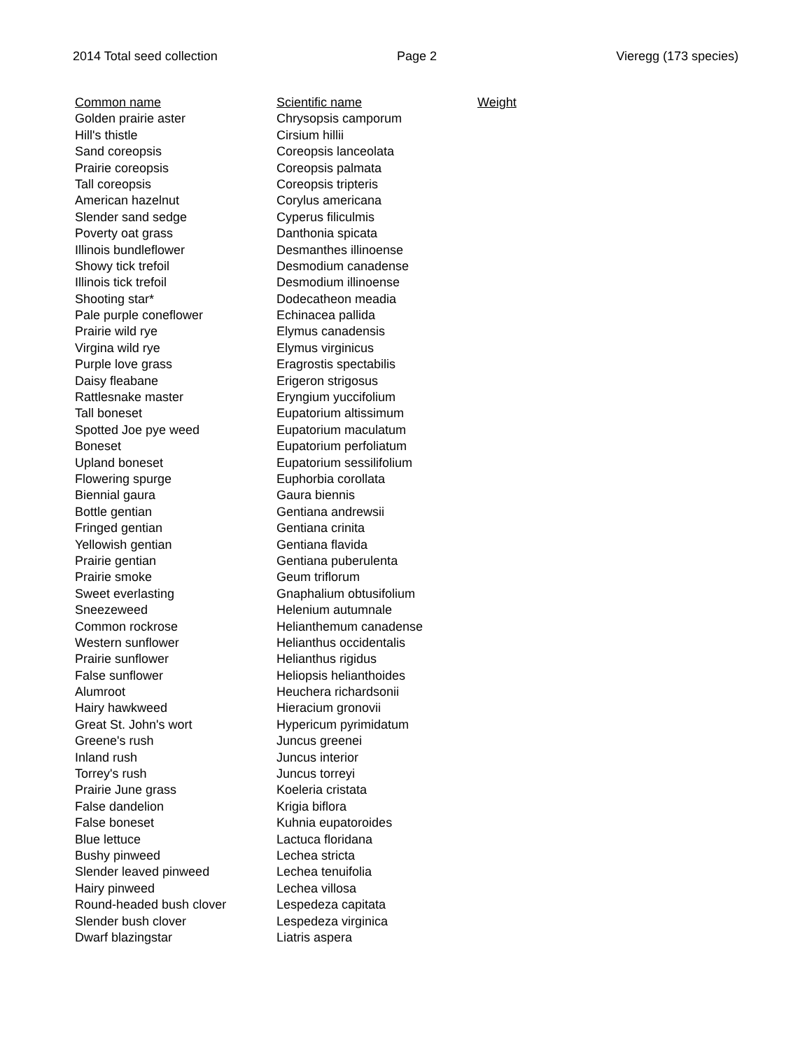2014 Total seed collection Page 2 Vieregg (173 species)
| Common name | Scientific name | Weight |
| --- | --- | --- |
| Golden prairie aster | Chrysopsis camporum | |
| Hill's thistle | Cirsium hillii | |
| Sand coreopsis | Coreopsis lanceolata | |
| Prairie coreopsis | Coreopsis palmata | |
| Tall coreopsis | Coreopsis tripteris | |
| American hazelnut | Corylus americana | |
| Slender sand sedge | Cyperus filiculmis | |
| Poverty oat grass | Danthonia spicata | |
| Illinois bundleflower | Desmanthes illinoense | |
| Showy tick trefoil | Desmodium canadense | |
| Illinois tick trefoil | Desmodium illinoense | |
| Shooting star* | Dodecatheon meadia | |
| Pale purple coneflower | Echinacea pallida | |
| Prairie wild rye | Elymus canadensis | |
| Virgina wild rye | Elymus virginicus | |
| Purple love grass | Eragrostis spectabilis | |
| Daisy fleabane | Erigeron strigosus | |
| Rattlesnake master | Eryngium yuccifolium | |
| Tall boneset | Eupatorium altissimum | |
| Spotted Joe pye weed | Eupatorium maculatum | |
| Boneset | Eupatorium perfoliatum | |
| Upland boneset | Eupatorium sessilifolium | |
| Flowering spurge | Euphorbia corollata | |
| Biennial gaura | Gaura biennis | |
| Bottle gentian | Gentiana andrewsii | |
| Fringed gentian | Gentiana crinita | |
| Yellowish gentian | Gentiana flavida | |
| Prairie gentian | Gentiana puberulenta | |
| Prairie smoke | Geum triflorum | |
| Sweet everlasting | Gnaphalium obtusifolium | |
| Sneezeweed | Helenium autumnale | |
| Common rockrose | Helianthemum canadense | |
| Western sunflower | Helianthus occidentalis | |
| Prairie sunflower | Helianthus rigidus | |
| False sunflower | Heliopsis helianthoides | |
| Alumroot | Heuchera richardsonii | |
| Hairy hawkweed | Hieracium gronovii | |
| Great St. John's wort | Hypericum pyrimidatum | |
| Greene's rush | Juncus greenei | |
| Inland rush | Juncus interior | |
| Torrey's rush | Juncus torreyi | |
| Prairie June grass | Koeleria cristata | |
| False dandelion | Krigia biflora | |
| False boneset | Kuhnia eupatoroides | |
| Blue lettuce | Lactuca floridana | |
| Bushy pinweed | Lechea stricta | |
| Slender leaved pinweed | Lechea tenuifolia | |
| Hairy pinweed | Lechea villosa | |
| Round-headed bush clover | Lespedeza capitata | |
| Slender bush clover | Lespedeza virginica | |
| Dwarf blazingstar | Liatris aspera | |